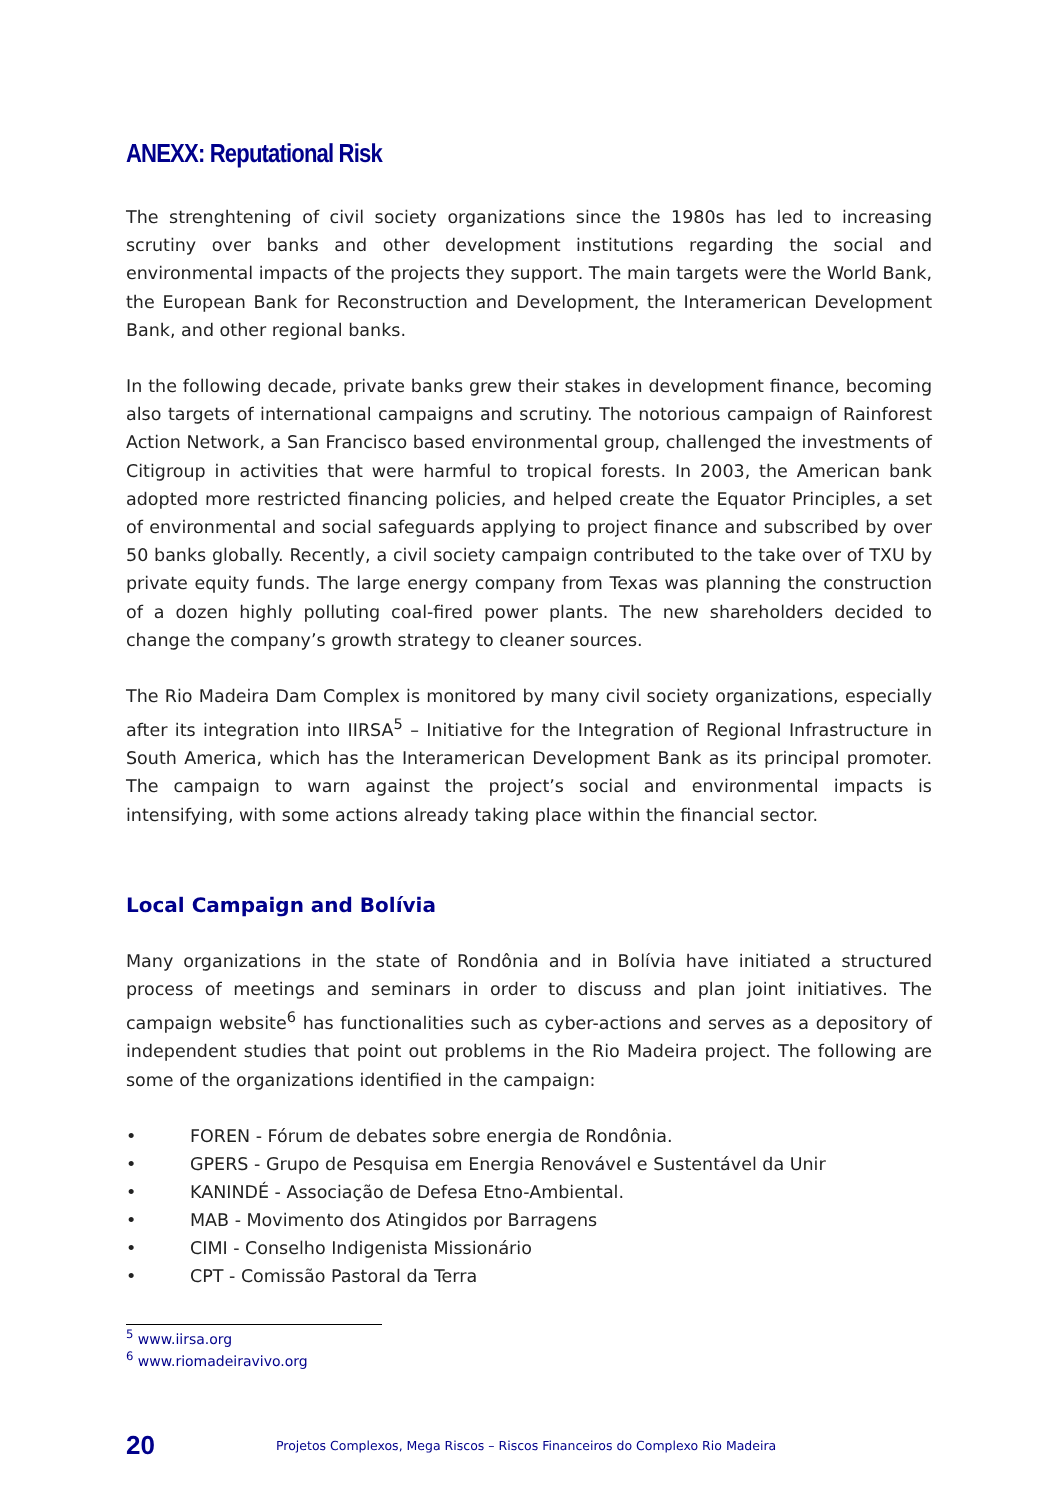ANEXX: Reputational Risk
The strenghtening of civil society organizations since the 1980s has led to increasing scrutiny over banks and other development institutions regarding the social and environmental impacts of the projects they support. The main targets were the World Bank, the European Bank for Reconstruction and Development, the Interamerican Development Bank, and other regional banks.
In the following decade, private banks grew their stakes in development finance, becoming also targets of international campaigns and scrutiny. The notorious campaign of Rainforest Action Network, a San Francisco based environmental group, challenged the investments of Citigroup in activities that were harmful to tropical forests. In 2003, the American bank adopted more restricted financing policies, and helped create the Equator Principles, a set of environmental and social safeguards applying to project finance and subscribed by over 50 banks globally. Recently, a civil society campaign contributed to the take over of TXU by private equity funds. The large energy company from Texas was planning the construction of a dozen highly polluting coal-fired power plants. The new shareholders decided to change the company’s growth strategy to cleaner sources.
The Rio Madeira Dam Complex is monitored by many civil society organizations, especially after its integration into IIRSA<sup>5</sup> – Initiative for the Integration of Regional Infrastructure in South America, which has the Interamerican Development Bank as its principal promoter. The campaign to warn against the project’s social and environmental impacts is intensifying, with some actions already taking place within the financial sector.
Local Campaign and Bolívia
Many organizations in the state of Rondônia and in Bolívia have initiated a structured process of meetings and seminars in order to discuss and plan joint initiatives. The campaign website<sup>6</sup> has functionalities such as cyber-actions and serves as a depository of independent studies that point out problems in the Rio Madeira project. The following are some of the organizations identified in the campaign:
• FOREN - Fórum de debates sobre energia de Rondônia.
• GPERS - Grupo de Pesquisa em Energia Renovável e Sustentável da Unir
• KANINDÉ - Associação de Defesa Etno-Ambiental.
• MAB - Movimento dos Atingidos por Barragens
• CIMI - Conselho Indigenista Missionário
• CPT - Comissão Pastoral da Terra
<sup>5</sup> www.iirsa.org
<sup>6</sup> www.riomadeiravivo.org
20
Projetos Complexos, Mega Riscos – Riscos Financeiros do Complexo Rio Madeira